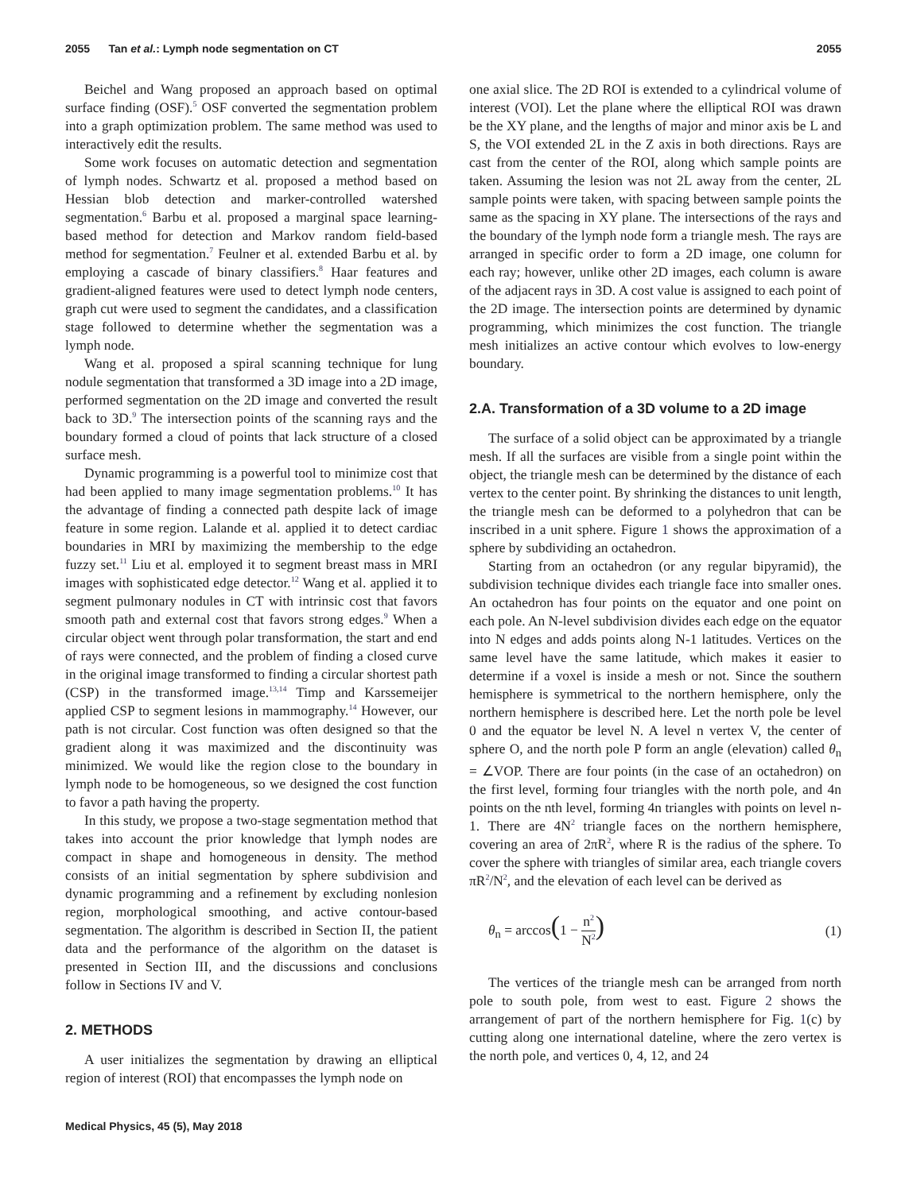2055 Tan et al.: Lymph node segmentation on CT 2055
Beichel and Wang proposed an approach based on optimal surface finding (OSF).<sup>5</sup> OSF converted the segmentation problem into a graph optimization problem. The same method was used to interactively edit the results.
Some work focuses on automatic detection and segmentation of lymph nodes. Schwartz et al. proposed a method based on Hessian blob detection and marker-controlled watershed segmentation.<sup>6</sup> Barbu et al. proposed a marginal space learning-based method for detection and Markov random field-based method for segmentation.<sup>7</sup> Feulner et al. extended Barbu et al. by employing a cascade of binary classifiers.<sup>8</sup> Haar features and gradient-aligned features were used to detect lymph node centers, graph cut were used to segment the candidates, and a classification stage followed to determine whether the segmentation was a lymph node.
Wang et al. proposed a spiral scanning technique for lung nodule segmentation that transformed a 3D image into a 2D image, performed segmentation on the 2D image and converted the result back to 3D.<sup>9</sup> The intersection points of the scanning rays and the boundary formed a cloud of points that lack structure of a closed surface mesh.
Dynamic programming is a powerful tool to minimize cost that had been applied to many image segmentation problems.<sup>10</sup> It has the advantage of finding a connected path despite lack of image feature in some region. Lalande et al. applied it to detect cardiac boundaries in MRI by maximizing the membership to the edge fuzzy set.<sup>11</sup> Liu et al. employed it to segment breast mass in MRI images with sophisticated edge detector.<sup>12</sup> Wang et al. applied it to segment pulmonary nodules in CT with intrinsic cost that favors smooth path and external cost that favors strong edges.<sup>9</sup> When a circular object went through polar transformation, the start and end of rays were connected, and the problem of finding a closed curve in the original image transformed to finding a circular shortest path (CSP) in the transformed image.<sup>13,14</sup> Timp and Karssemeijer applied CSP to segment lesions in mammography.<sup>14</sup> However, our path is not circular. Cost function was often designed so that the gradient along it was maximized and the discontinuity was minimized. We would like the region close to the boundary in lymph node to be homogeneous, so we designed the cost function to favor a path having the property.
In this study, we propose a two-stage segmentation method that takes into account the prior knowledge that lymph nodes are compact in shape and homogeneous in density. The method consists of an initial segmentation by sphere subdivision and dynamic programming and a refinement by excluding nonlesion region, morphological smoothing, and active contour-based segmentation. The algorithm is described in Section II, the patient data and the performance of the algorithm on the dataset is presented in Section III, and the discussions and conclusions follow in Sections IV and V.
2. METHODS
A user initializes the segmentation by drawing an elliptical region of interest (ROI) that encompasses the lymph node on
one axial slice. The 2D ROI is extended to a cylindrical volume of interest (VOI). Let the plane where the elliptical ROI was drawn be the XY plane, and the lengths of major and minor axis be L and S, the VOI extended 2L in the Z axis in both directions. Rays are cast from the center of the ROI, along which sample points are taken. Assuming the lesion was not 2L away from the center, 2L sample points were taken, with spacing between sample points the same as the spacing in XY plane. The intersections of the rays and the boundary of the lymph node form a triangle mesh. The rays are arranged in specific order to form a 2D image, one column for each ray; however, unlike other 2D images, each column is aware of the adjacent rays in 3D. A cost value is assigned to each point of the 2D image. The intersection points are determined by dynamic programming, which minimizes the cost function. The triangle mesh initializes an active contour which evolves to low-energy boundary.
2.A. Transformation of a 3D volume to a 2D image
The surface of a solid object can be approximated by a triangle mesh. If all the surfaces are visible from a single point within the object, the triangle mesh can be determined by the distance of each vertex to the center point. By shrinking the distances to unit length, the triangle mesh can be deformed to a polyhedron that can be inscribed in a unit sphere. Figure 1 shows the approximation of a sphere by subdividing an octahedron.
Starting from an octahedron (or any regular bipyramid), the subdivision technique divides each triangle face into smaller ones. An octahedron has four points on the equator and one point on each pole. An N-level subdivision divides each edge on the equator into N edges and adds points along N-1 latitudes. Vertices on the same level have the same latitude, which makes it easier to determine if a voxel is inside a mesh or not. Since the southern hemisphere is symmetrical to the northern hemisphere, only the northern hemisphere is described here. Let the north pole be level 0 and the equator be level N. A level n vertex V, the center of sphere O, and the north pole P form an angle (elevation) called θ<sub>n</sub> = ∠VOP. There are four points (in the case of an octahedron) on the first level, forming four triangles with the north pole, and 4n points on the nth level, forming 4n triangles with points on level n-1. There are 4N<sup>2</sup> triangle faces on the northern hemisphere, covering an area of 2πR<sup>2</sup>, where R is the radius of the sphere. To cover the sphere with triangles of similar area, each triangle covers πR<sup>2</sup>/N<sup>2</sup>, and the elevation of each level can be derived as
θ<sub>n</sub> = arccos(1 − n<sup>2</sup> N<sup>2</sup>) (1)
The vertices of the triangle mesh can be arranged from north pole to south pole, from west to east. Figure 2 shows the arrangement of part of the northern hemisphere for Fig. 1(c) by cutting along one international dateline, where the zero vertex is the north pole, and vertices 0, 4, 12, and 24
Medical Physics, 45 (5), May 2018